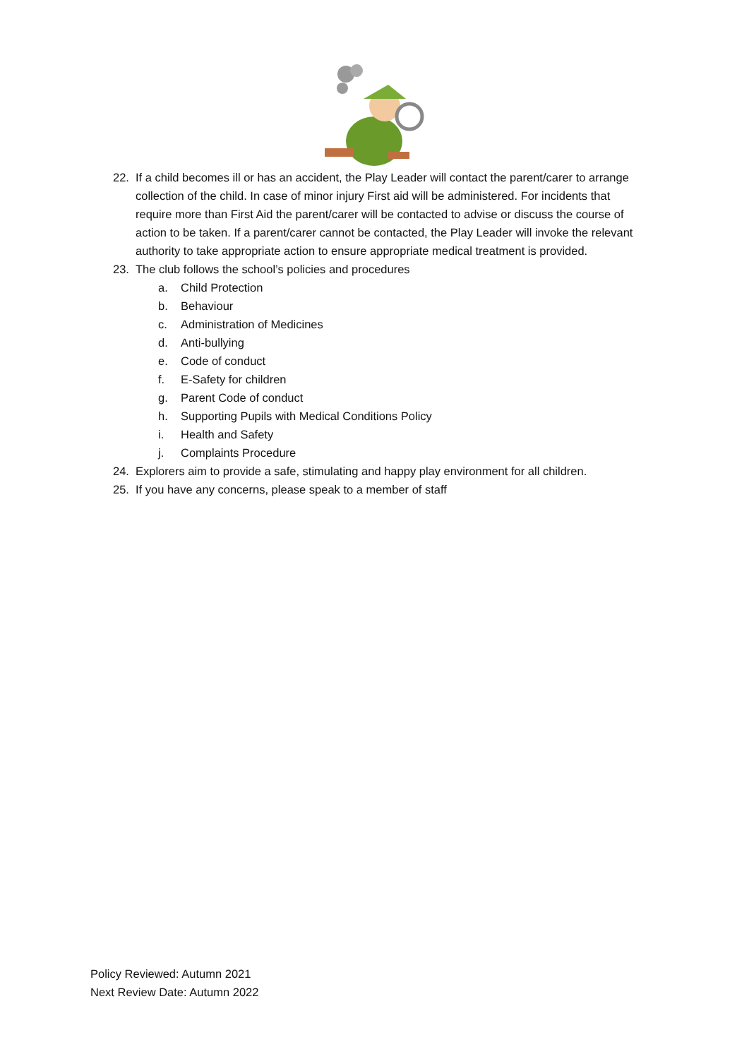22. If a child becomes ill or has an accident, the Play Leader will contact the parent/carer to arrange collection of the child. In case of minor injury First aid will be administered. For incidents that require more than First Aid the parent/carer will be contacted to advise or discuss the course of action to be taken. If a parent/carer cannot be contacted, the Play Leader will invoke the relevant authority to take appropriate action to ensure appropriate medical treatment is provided.
23. The club follows the school’s policies and procedures
a. Child Protection
b. Behaviour
c. Administration of Medicines
d. Anti-bullying
e. Code of conduct
f. E-Safety for children
g. Parent Code of conduct
h. Supporting Pupils with Medical Conditions Policy
i. Health and Safety
j. Complaints Procedure
24. Explorers aim to provide a safe, stimulating and happy play environment for all children.
25. If you have any concerns, please speak to a member of staff
Policy Reviewed: Autumn 2021
Next Review Date: Autumn 2022